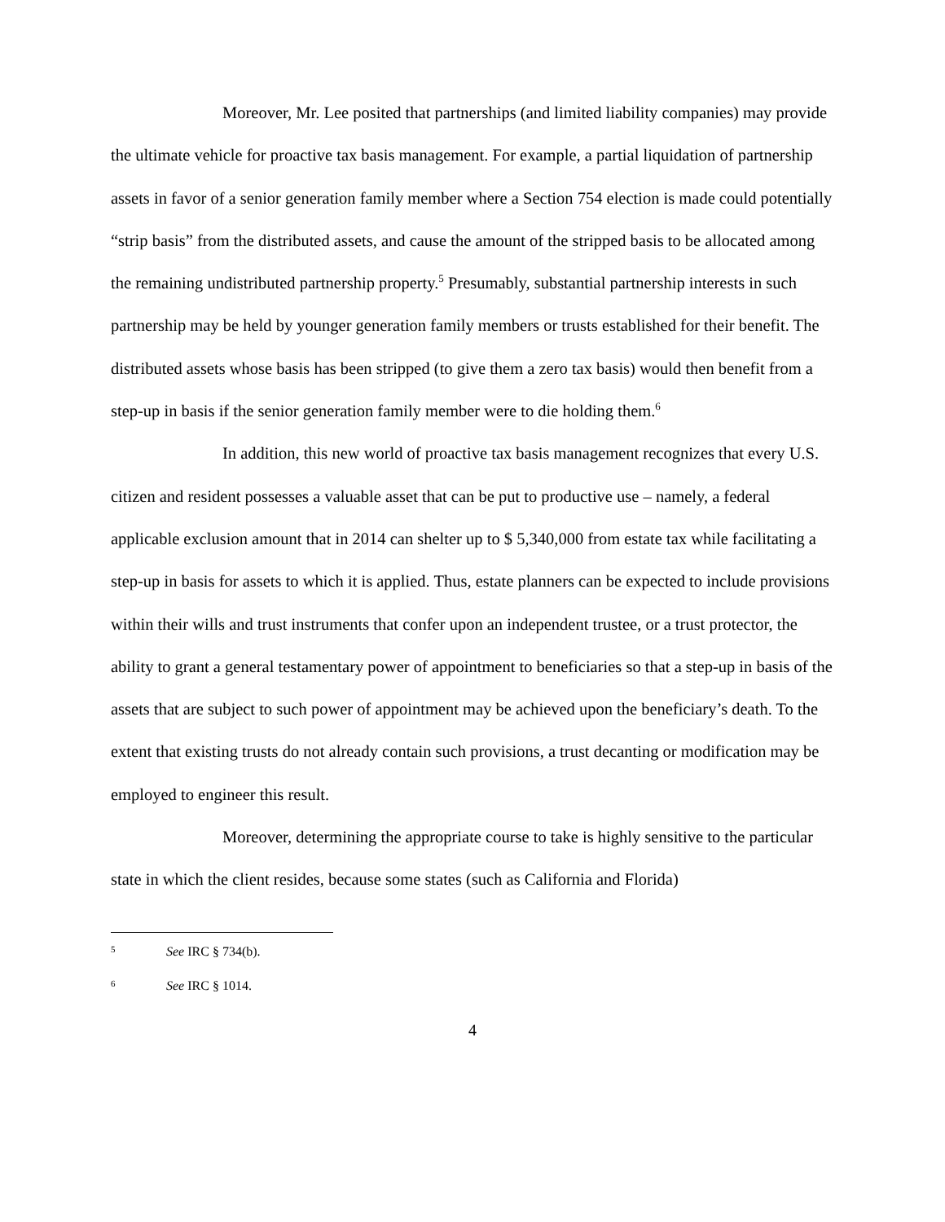Moreover, Mr. Lee posited that partnerships (and limited liability companies) may provide the ultimate vehicle for proactive tax basis management. For example, a partial liquidation of partnership assets in favor of a senior generation family member where a Section 754 election is made could potentially “strip basis” from the distributed assets, and cause the amount of the stripped basis to be allocated among the remaining undistributed partnership property.<sup>5</sup> Presumably, substantial partnership interests in such partnership may be held by younger generation family members or trusts established for their benefit. The distributed assets whose basis has been stripped (to give them a zero tax basis) would then benefit from a step-up in basis if the senior generation family member were to die holding them.<sup>6</sup>
In addition, this new world of proactive tax basis management recognizes that every U.S. citizen and resident possesses a valuable asset that can be put to productive use – namely, a federal applicable exclusion amount that in 2014 can shelter up to $ 5,340,000 from estate tax while facilitating a step-up in basis for assets to which it is applied. Thus, estate planners can be expected to include provisions within their wills and trust instruments that confer upon an independent trustee, or a trust protector, the ability to grant a general testamentary power of appointment to beneficiaries so that a step-up in basis of the assets that are subject to such power of appointment may be achieved upon the beneficiary’s death. To the extent that existing trusts do not already contain such provisions, a trust decanting or modification may be employed to engineer this result.
Moreover, determining the appropriate course to take is highly sensitive to the particular state in which the client resides, because some states (such as California and Florida)
5 See IRC § 734(b).
6 See IRC § 1014.
4